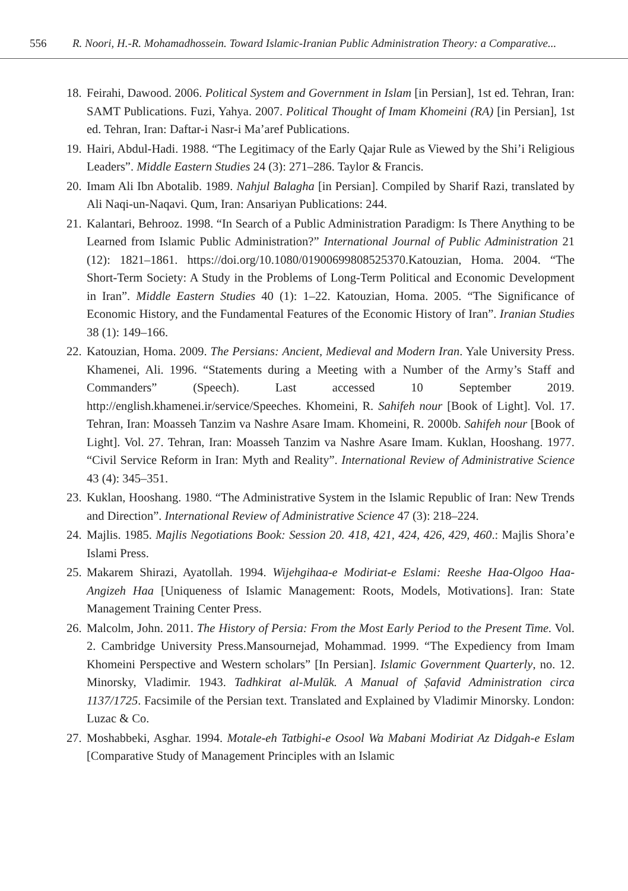556 R. Noori, H.-R. Mohamadhossein. Toward Islamic-Iranian Public Administration Theory: a Comparative...
18. Feirahi, Dawood. 2006. Political System and Government in Islam [in Persian], 1st ed. Tehran, Iran: SAMT Publications. Fuzi, Yahya. 2007. Political Thought of Imam Khomeini (RA) [in Persian], 1st ed. Tehran, Iran: Daftar-i Nasr-i Ma’aref Publications.
19. Hairi, Abdul-Hadi. 1988. “The Legitimacy of the Early Qajar Rule as Viewed by the Shi’i Religious Leaders”. Middle Eastern Studies 24 (3): 271–286. Taylor & Francis.
20. Imam Ali Ibn Abotalib. 1989. Nahjul Balagha [in Persian]. Compiled by Sharif Razi, translated by Ali Naqi-un-Naqavi. Qum, Iran: Ansariyan Publications: 244.
21. Kalantari, Behrooz. 1998. “In Search of a Public Administration Paradigm: Is There Anything to be Learned from Islamic Public Administration?” International Journal of Public Administration 21 (12): 1821–1861. https://doi.org/10.1080/01900699808525370.Katouzian, Homa. 2004. “The Short-Term Society: A Study in the Problems of Long-Term Political and Economic Development in Iran”. Middle Eastern Studies 40 (1): 1–22. Katouzian, Homa. 2005. “The Significance of Economic History, and the Fundamental Features of the Economic History of Iran”. Iranian Studies 38 (1): 149–166.
22. Katouzian, Homa. 2009. The Persians: Ancient, Medieval and Modern Iran. Yale University Press. Khamenei, Ali. 1996. “Statements during a Meeting with a Number of the Army’s Staff and Commanders” (Speech). Last accessed 10 September 2019. http://english.khamenei.ir/service/Speeches. Khomeini, R. Sahifeh nour [Book of Light]. Vol. 17. Tehran, Iran: Moasseh Tanzim va Nashre Asare Imam. Khomeini, R. 2000b. Sahifeh nour [Book of Light]. Vol. 27. Tehran, Iran: Moasseh Tanzim va Nashre Asare Imam. Kuklan, Hooshang. 1977. “Civil Service Reform in Iran: Myth and Reality”. International Review of Administrative Science 43 (4): 345–351.
23. Kuklan, Hooshang. 1980. “The Administrative System in the Islamic Republic of Iran: New Trends and Direction”. International Review of Administrative Science 47 (3): 218–224.
24. Majlis. 1985. Majlis Negotiations Book: Session 20. 418, 421, 424, 426, 429, 460.: Majlis Shora’e Islami Press.
25. Makarem Shirazi, Ayatollah. 1994. Wijehgihaa-e Modiriat-e Eslami: Reeshe Haa-Olgoo Haa- Angizeh Haa [Uniqueness of Islamic Management: Roots, Models, Motivations]. Iran: State Management Training Center Press.
26. Malcolm, John. 2011. The History of Persia: From the Most Early Period to the Present Time. Vol. 2. Cambridge University Press.Mansournejad, Mohammad. 1999. “The Expediency from Imam Khomeini Perspective and Western scholars” [In Persian]. Islamic Government Quarterly, no. 12. Minorsky, Vladimir. 1943. Tadhkirat al-Mulūk. A Manual of Ṣafavid Administration circa 1137/1725. Facsimile of the Persian text. Translated and Explained by Vladimir Minorsky. London: Luzac & Co.
27. Moshabbeki, Asghar. 1994. Motale-eh Tatbighi-e Osool Wa Mabani Modiriat Az Didgah-e Eslam [Comparative Study of Management Principles with an Islamic